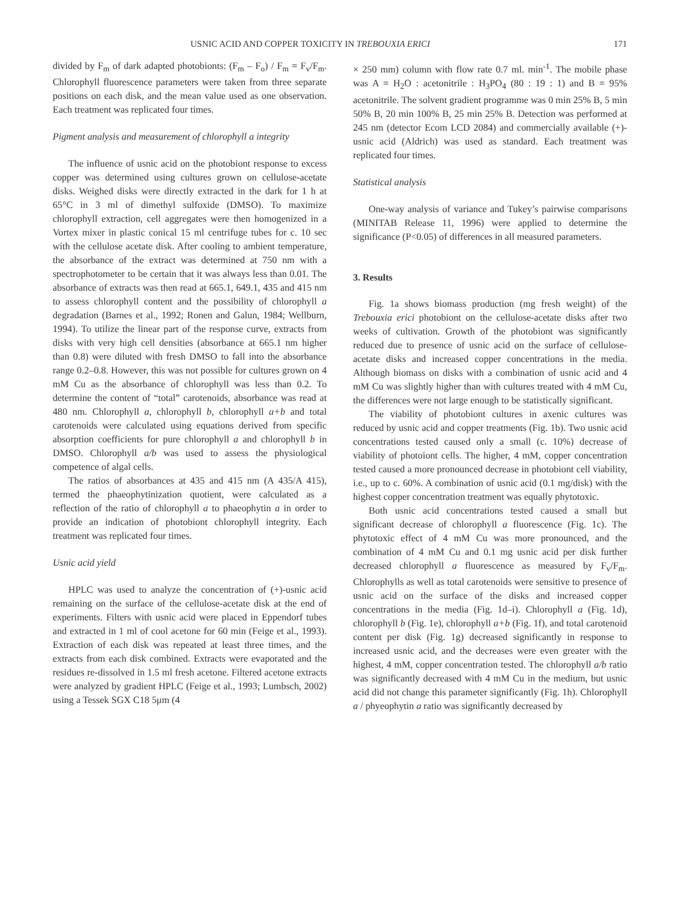USNIC ACID AND COPPER TOXICITY IN TREBOUXIA ERICI 171
divided by F<sub>m</sub> of dark adapted photobionts: (F<sub>m</sub> – F<sub>o</sub>) / F<sub>m</sub> = F<sub>v</sub>/F<sub>m</sub>. Chlorophyll fluorescence parameters were taken from three separate positions on each disk, and the mean value used as one observation. Each treatment was replicated four times.
Pigment analysis and measurement of chlorophyll a integrity
The influence of usnic acid on the photobiont response to excess copper was determined using cultures grown on cellulose-acetate disks. Weighed disks were directly extracted in the dark for 1 h at 65°C in 3 ml of dimethyl sulfoxide (DMSO). To maximize chlorophyll extraction, cell aggregates were then homogenized in a Vortex mixer in plastic conical 15 ml centrifuge tubes for c. 10 sec with the cellulose acetate disk. After cooling to ambient temperature, the absorbance of the extract was determined at 750 nm with a spectrophotometer to be certain that it was always less than 0.01. The absorbance of extracts was then read at 665.1, 649.1, 435 and 415 nm to assess chlorophyll content and the possibility of chlorophyll a degradation (Barnes et al., 1992; Ronen and Galun, 1984; Wellburn, 1994). To utilize the linear part of the response curve, extracts from disks with very high cell densities (absorbance at 665.1 nm higher than 0.8) were diluted with fresh DMSO to fall into the absorbance range 0.2–0.8. However, this was not possible for cultures grown on 4 mM Cu as the absorbance of chlorophyll was less than 0.2. To determine the content of “total” carotenoids, absorbance was read at 480 nm. Chlorophyll a, chlorophyll b, chlorophyll a+b and total carotenoids were calculated using equations derived from specific absorption coefficients for pure chlorophyll a and chlorophyll b in DMSO. Chlorophyll a/b was used to assess the physiological competence of algal cells.
The ratios of absorbances at 435 and 415 nm (A 435/A 415), termed the phaeophytinization quotient, were calculated as a reflection of the ratio of chlorophyll a to phaeophytin a in order to provide an indication of photobiont chlorophyll integrity. Each treatment was replicated four times.
Usnic acid yield
HPLC was used to analyze the concentration of (+)-usnic acid remaining on the surface of the cellulose-acetate disk at the end of experiments. Filters with usnic acid were placed in Eppendorf tubes and extracted in 1 ml of cool acetone for 60 min (Feige et al., 1993). Extraction of each disk was repeated at least three times, and the extracts from each disk combined. Extracts were evaporated and the residues re-dissolved in 1.5 ml fresh acetone. Filtered acetone extracts were analyzed by gradient HPLC (Feige et al., 1993; Lumbsch, 2002) using a Tessek SGX C18 5μm (4
× 250 mm) column with flow rate 0.7 ml. min<sup>-1</sup>. The mobile phase was A = H<sub>2</sub>O : acetonitrile : H<sub>3</sub>PO<sub>4</sub> (80 : 19 : 1) and B = 95% acetonitrile. The solvent gradient programme was 0 min 25% B, 5 min 50% B, 20 min 100% B, 25 min 25% B. Detection was performed at 245 nm (detector Ecom LCD 2084) and commercially available (+)-usnic acid (Aldrich) was used as standard. Each treatment was replicated four times.
Statistical analysis
One-way analysis of variance and Tukey’s pairwise comparisons (MINITAB Release 11, 1996) were applied to determine the significance (P<0.05) of differences in all measured parameters.
3. Results
Fig. 1a shows biomass production (mg fresh weight) of the Trebouxia erici photobiont on the cellulose-acetate disks after two weeks of cultivation. Growth of the photobiont was significantly reduced due to presence of usnic acid on the surface of cellulose-acetate disks and increased copper concentrations in the media. Although biomass on disks with a combination of usnic acid and 4 mM Cu was slightly higher than with cultures treated with 4 mM Cu, the differences were not large enough to be statistically significant.
The viability of photobiont cultures in axenic cultures was reduced by usnic acid and copper treatments (Fig. 1b). Two usnic acid concentrations tested caused only a small (c. 10%) decrease of viability of photoiont cells. The higher, 4 mM, copper concentration tested caused a more pronounced decrease in photobiont cell viability, i.e., up to c. 60%. A combination of usnic acid (0.1 mg/disk) with the highest copper concentration treatment was equally phytotoxic.
Both usnic acid concentrations tested caused a small but significant decrease of chlorophyll a fluorescence (Fig. 1c). The phytotoxic effect of 4 mM Cu was more pronounced, and the combination of 4 mM Cu and 0.1 mg usnic acid per disk further decreased chlorophyll a fluorescence as measured by F<sub>v</sub>/F<sub>m</sub>. Chlorophylls as well as total carotenoids were sensitive to presence of usnic acid on the surface of the disks and increased copper concentrations in the media (Fig. 1d–i). Chlorophyll a (Fig. 1d), chlorophyll b (Fig. 1e), chlorophyll a+b (Fig. 1f), and total carotenoid content per disk (Fig. 1g) decreased significantly in response to increased usnic acid, and the decreases were even greater with the highest, 4 mM, copper concentration tested. The chlorophyll a/b ratio was significantly decreased with 4 mM Cu in the medium, but usnic acid did not change this parameter significantly (Fig. 1h). Chlorophyll a / phyeophytin a ratio was significantly decreased by